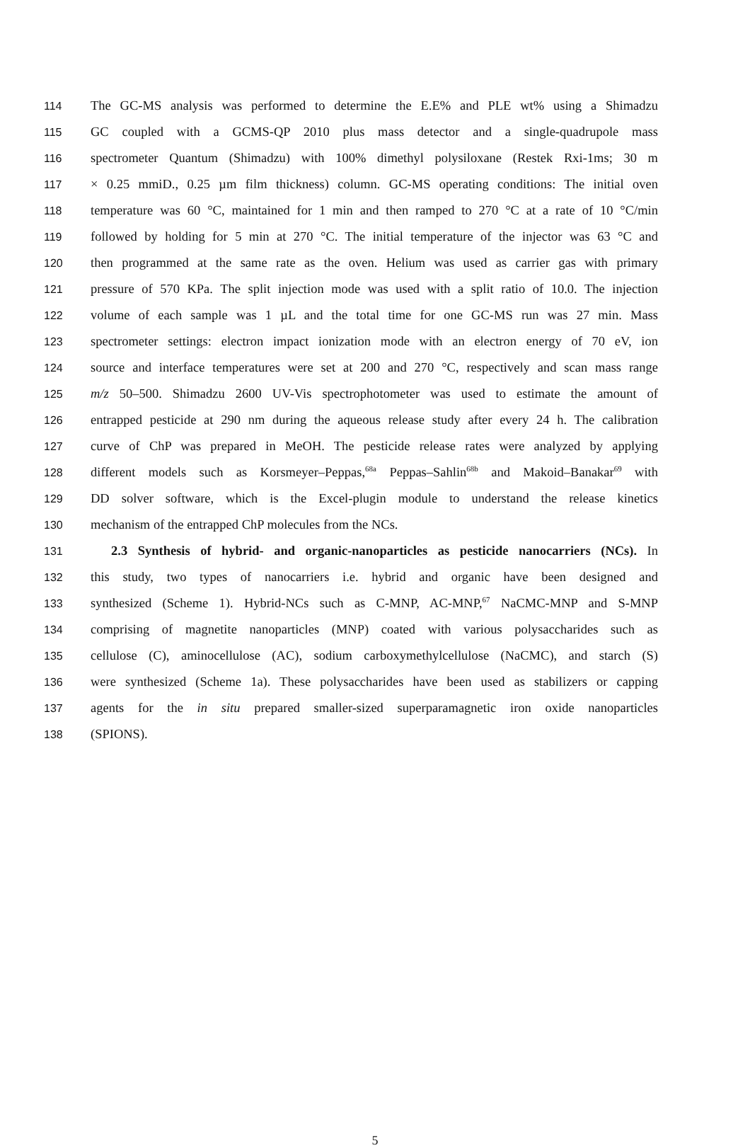114 The GC-MS analysis was performed to determine the E.E% and PLE wt% using a Shimadzu
115 GC coupled with a GCMS-QP 2010 plus mass detector and a single-quadrupole mass
116 spectrometer Quantum (Shimadzu) with 100% dimethyl polysiloxane (Restek Rxi-1ms; 30 m
117 × 0.25 mmiD., 0.25 µm film thickness) column. GC-MS operating conditions: The initial oven
118 temperature was 60 °C, maintained for 1 min and then ramped to 270 °C at a rate of 10 °C/min
119 followed by holding for 5 min at 270 °C. The initial temperature of the injector was 63 °C and
120 then programmed at the same rate as the oven. Helium was used as carrier gas with primary
121 pressure of 570 KPa. The split injection mode was used with a split ratio of 10.0. The injection
122 volume of each sample was 1 µL and the total time for one GC-MS run was 27 min. Mass
123 spectrometer settings: electron impact ionization mode with an electron energy of 70 eV, ion
124 source and interface temperatures were set at 200 and 270 °C, respectively and scan mass range
125 m/z 50–500. Shimadzu 2600 UV-Vis spectrophotometer was used to estimate the amount of
126 entrapped pesticide at 290 nm during the aqueous release study after every 24 h. The calibration
127 curve of ChP was prepared in MeOH. The pesticide release rates were analyzed by applying
128 different models such as Korsmeyer–Peppas,<sup>68a</sup> Peppas–Sahlin<sup>68b</sup> and Makoid–Banakar<sup>69</sup> with
129 DD solver software, which is the Excel-plugin module to understand the release kinetics
130 mechanism of the entrapped ChP molecules from the NCs.
131 2.3 Synthesis of hybrid- and organic-nanoparticles as pesticide nanocarriers (NCs). In
132 this study, two types of nanocarriers i.e. hybrid and organic have been designed and
133 synthesized (Scheme 1). Hybrid-NCs such as C-MNP, AC-MNP,<sup>67</sup> NaCMC-MNP and S-MNP
134 comprising of magnetite nanoparticles (MNP) coated with various polysaccharides such as
135 cellulose (C), aminocellulose (AC), sodium carboxymethylcellulose (NaCMC), and starch (S)
136 were synthesized (Scheme 1a). These polysaccharides have been used as stabilizers or capping
137 agents for the in situ prepared smaller-sized superparamagnetic iron oxide nanoparticles
138 (SPIONS).
5